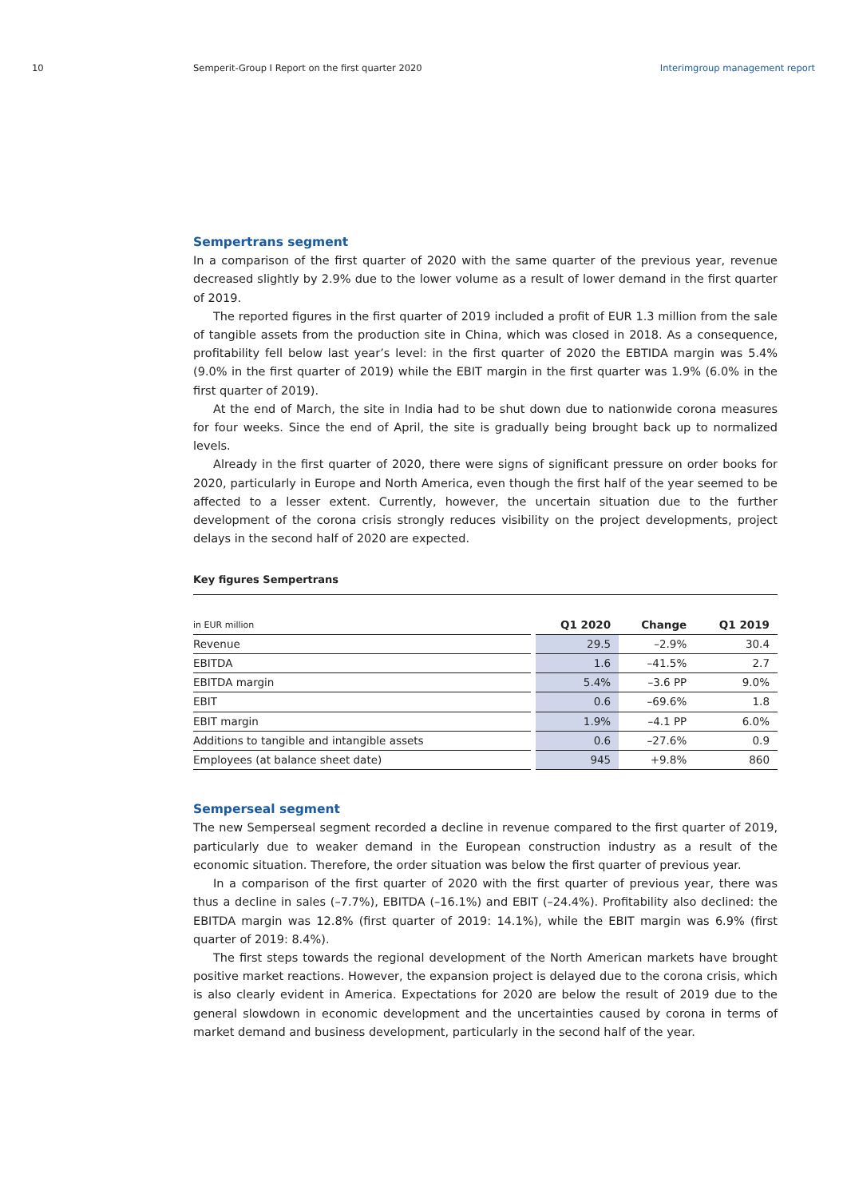10 Semperit-Group I Report on the first quarter 2020
Interimgroup management report
Sempertrans segment
In a comparison of the first quarter of 2020 with the same quarter of the previous year, revenue decreased slightly by 2.9% due to the lower volume as a result of lower demand in the first quarter of 2019.
The reported figures in the first quarter of 2019 included a profit of EUR 1.3 million from the sale of tangible assets from the production site in China, which was closed in 2018. As a consequence, profitability fell below last year’s level: in the first quarter of 2020 the EBTIDA margin was 5.4% (9.0% in the first quarter of 2019) while the EBIT margin in the first quarter was 1.9% (6.0% in the first quarter of 2019).
At the end of March, the site in India had to be shut down due to nationwide corona measures for four weeks. Since the end of April, the site is gradually being brought back up to normalized levels.
Already in the first quarter of 2020, there were signs of significant pressure on order books for 2020, particularly in Europe and North America, even though the first half of the year seemed to be affected to a lesser extent. Currently, however, the uncertain situation due to the further development of the corona crisis strongly reduces visibility on the project developments, project delays in the second half of 2020 are expected.
Key figures Sempertrans
| in EUR million | | Q1 2020 | Change | Q1 2019 |
| --- | --- | --- | --- | --- |
| Revenue | | 29.5 | –2.9% | 30.4 |
| EBITDA | | 1.6 | –41.5% | 2.7 |
| EBITDA margin | | 5.4% | –3.6 PP | 9.0% |
| EBIT | | 0.6 | –69.6% | 1.8 |
| EBIT margin | | 1.9% | –4.1 PP | 6.0% |
| Additions to tangible and intangible assets | | 0.6 | –27.6% | 0.9 |
| Employees (at balance sheet date) | | 945 | +9.8% | 860 |
Semperseal segment
The new Semperseal segment recorded a decline in revenue compared to the first quarter of 2019, particularly due to weaker demand in the European construction industry as a result of the economic situation. Therefore, the order situation was below the first quarter of previous year.
In a comparison of the first quarter of 2020 with the first quarter of previous year, there was thus a decline in sales (–7.7%), EBITDA (–16.1%) and EBIT (–24.4%). Profitability also declined: the EBITDA margin was 12.8% (first quarter of 2019: 14.1%), while the EBIT margin was 6.9% (first quarter of 2019: 8.4%).
The first steps towards the regional development of the North American markets have brought positive market reactions. However, the expansion project is delayed due to the corona crisis, which is also clearly evident in America. Expectations for 2020 are below the result of 2019 due to the general slowdown in economic development and the uncertainties caused by corona in terms of market demand and business development, particularly in the second half of the year.